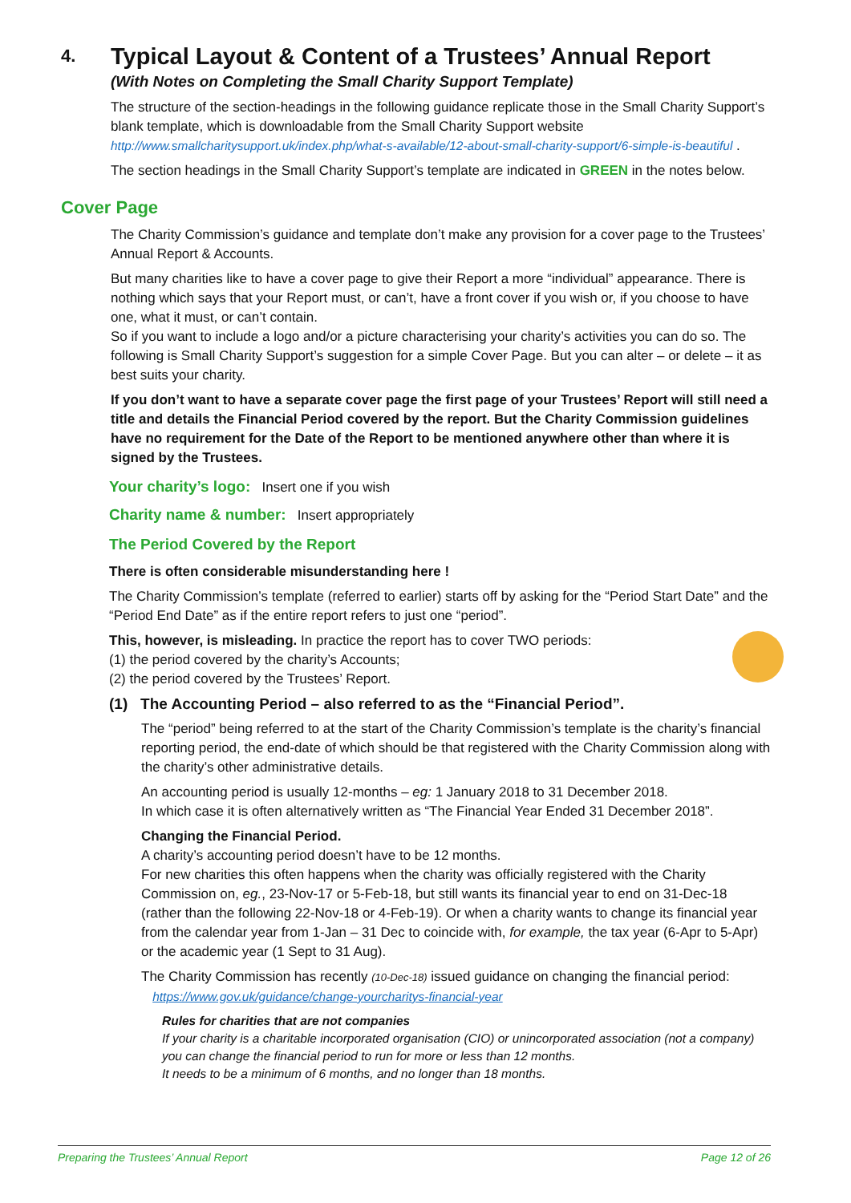4. Typical Layout & Content of a Trustees’ Annual Report
(With Notes on Completing the Small Charity Support Template)
The structure of the section-headings in the following guidance replicate those in the Small Charity Support’s blank template, which is downloadable from the Small Charity Support website http://www.smallcharitysupport.uk/index.php/what-s-available/12-about-small-charity-support/6-simple-is-beautiful .
The section headings in the Small Charity Support’s template are indicated in GREEN in the notes below.
Cover Page
The Charity Commission’s guidance and template don’t make any provision for a cover page to the Trustees’ Annual Report & Accounts.
But many charities like to have a cover page to give their Report a more “individual” appearance. There is nothing which says that your Report must, or can’t, have a front cover if you wish or, if you choose to have one, what it must, or can’t contain.
So if you want to include a logo and/or a picture characterising your charity’s activities you can do so. The following is Small Charity Support’s suggestion for a simple Cover Page. But you can alter – or delete – it as best suits your charity.
If you don’t want to have a separate cover page the first page of your Trustees’ Report will still need a title and details the Financial Period covered by the report. But the Charity Commission guidelines have no requirement for the Date of the Report to be mentioned anywhere other than where it is signed by the Trustees.
Your charity’s logo: Insert one if you wish
Charity name & number: Insert appropriately
The Period Covered by the Report
There is often considerable misunderstanding here !
The Charity Commission’s template (referred to earlier) starts off by asking for the “Period Start Date” and the “Period End Date” as if the entire report refers to just one “period”.
This, however, is misleading. In practice the report has to cover TWO periods:
(1) the period covered by the charity’s Accounts;
(2) the period covered by the Trustees’ Report.
(1) The Accounting Period – also referred to as the “Financial Period”.
The “period” being referred to at the start of the Charity Commission’s template is the charity’s financial reporting period, the end-date of which should be that registered with the Charity Commission along with the charity’s other administrative details.
An accounting period is usually 12-months – eg: 1 January 2018 to 31 December 2018.
In which case it is often alternatively written as “The Financial Year Ended 31 December 2018”.
Changing the Financial Period.
A charity’s accounting period doesn’t have to be 12 months.
For new charities this often happens when the charity was officially registered with the Charity Commission on, eg., 23-Nov-17 or 5-Feb-18, but still wants its financial year to end on 31-Dec-18 (rather than the following 22-Nov-18 or 4-Feb-19). Or when a charity wants to change its financial year from the calendar year from 1-Jan – 31 Dec to coincide with, for example, the tax year (6-Apr to 5-Apr) or the academic year (1 Sept to 31 Aug).
The Charity Commission has recently (10-Dec-18) issued guidance on changing the financial period:
https://www.gov.uk/guidance/change-yourcharitys-financial-year
Rules for charities that are not companies
If your charity is a charitable incorporated organisation (CIO) or unincorporated association (not a company) you can change the financial period to run for more or less than 12 months.
It needs to be a minimum of 6 months, and no longer than 18 months.
Preparing the Trustees’ Annual Report Page 12 of 26